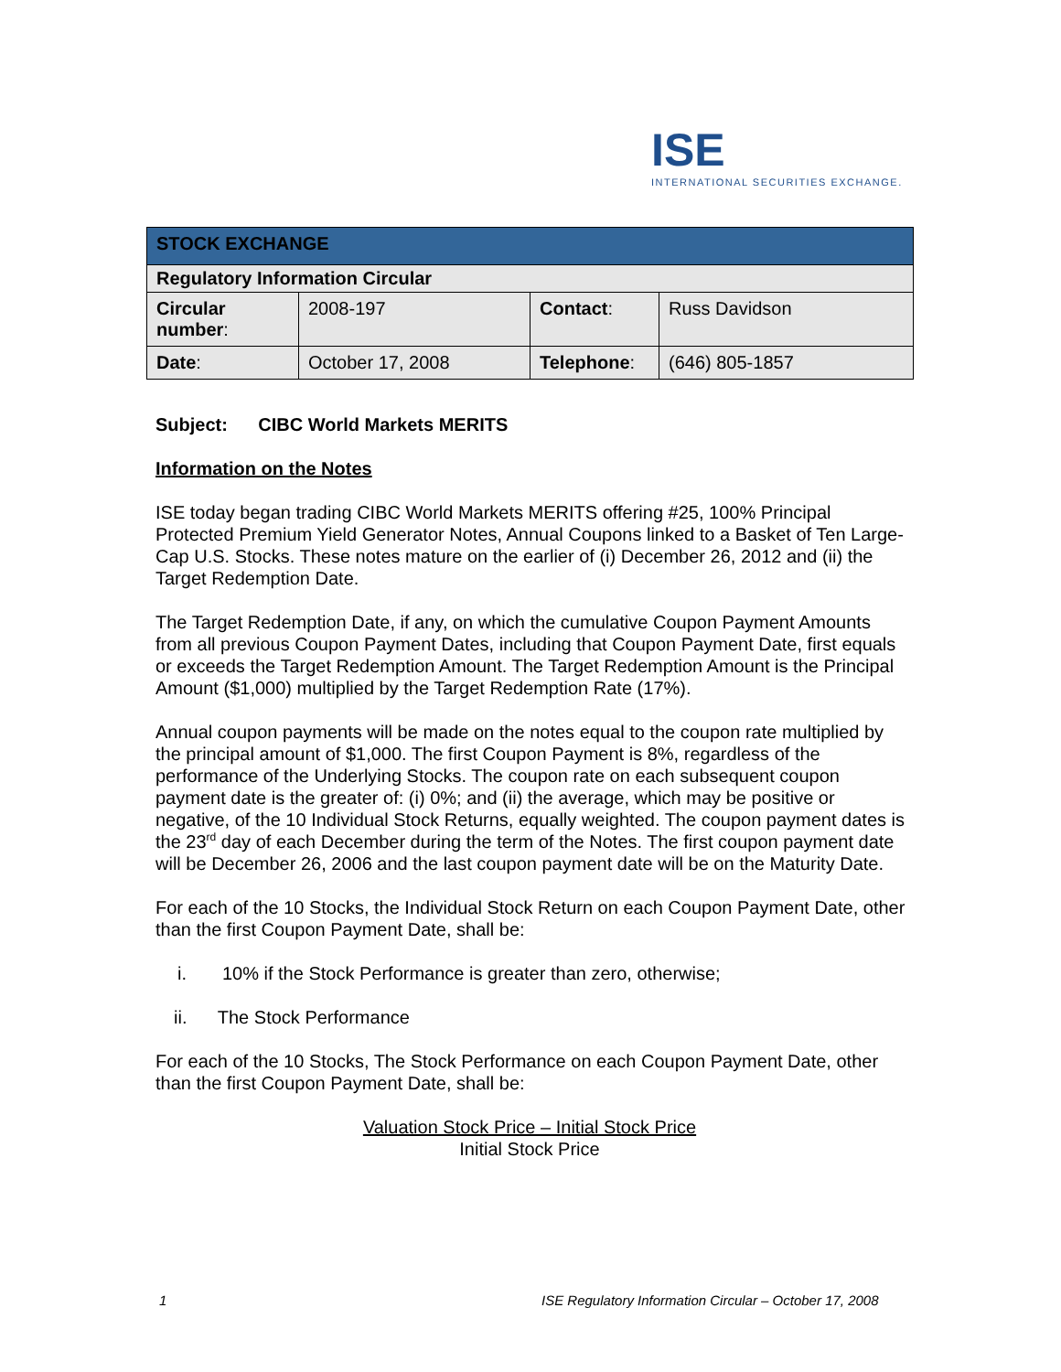ISE
INTERNATIONAL SECURITIES EXCHANGE.
| STOCK EXCHANGE | | | |
| Regulatory Information Circular | | | |
| Circular number : | 2008-197 | Contact : | Russ Davidson |
| Date : | October 17, 2008 | Telephone : | (646) 805-1857 |
Subject: CIBC World Markets MERITS
Information on the Notes
ISE today began trading CIBC World Markets MERITS offering #25, 100% Principal Protected Premium Yield Generator Notes, Annual Coupons linked to a Basket of Ten Large-Cap U.S. Stocks. These notes mature on the earlier of (i) December 26, 2012 and (ii) the Target Redemption Date.
The Target Redemption Date, if any, on which the cumulative Coupon Payment Amounts from all previous Coupon Payment Dates, including that Coupon Payment Date, first equals or exceeds the Target Redemption Amount. The Target Redemption Amount is the Principal Amount ($1,000) multiplied by the Target Redemption Rate (17%).
Annual coupon payments will be made on the notes equal to the coupon rate multiplied by the principal amount of $1,000. The first Coupon Payment is 8%, regardless of the performance of the Underlying Stocks. The coupon rate on each subsequent coupon payment date is the greater of: (i) 0%; and (ii) the average, which may be positive or negative, of the 10 Individual Stock Returns, equally weighted. The coupon payment dates is the 23<sup>rd</sup> day of each December during the term of the Notes. The first coupon payment date will be December 26, 2006 and the last coupon payment date will be on the Maturity Date.
For each of the 10 Stocks, the Individual Stock Return on each Coupon Payment Date, other than the first Coupon Payment Date, shall be:
i. 10% if the Stock Performance is greater than zero, otherwise;
ii. The Stock Performance
For each of the 10 Stocks, The Stock Performance on each Coupon Payment Date, other than the first Coupon Payment Date, shall be:
Valuation Stock Price – Initial Stock Price
Initial Stock Price
1
ISE Regulatory Information Circular – October 17, 2008